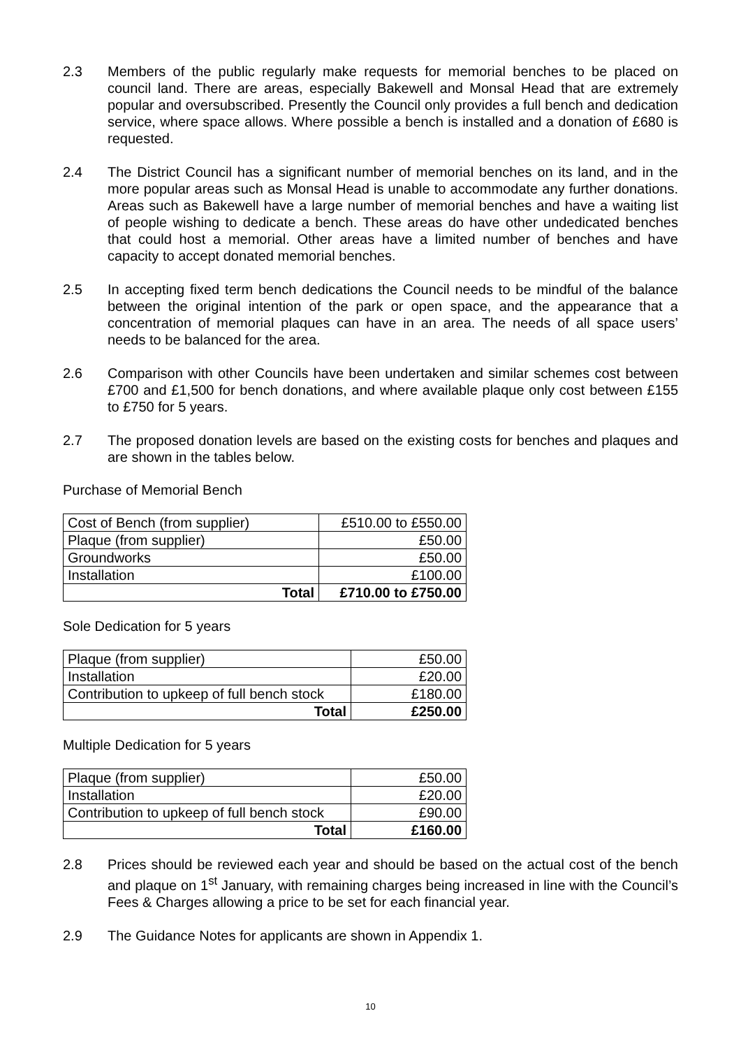2.3 Members of the public regularly make requests for memorial benches to be placed on council land. There are areas, especially Bakewell and Monsal Head that are extremely popular and oversubscribed. Presently the Council only provides a full bench and dedication service, where space allows. Where possible a bench is installed and a donation of £680 is requested.
2.4 The District Council has a significant number of memorial benches on its land, and in the more popular areas such as Monsal Head is unable to accommodate any further donations. Areas such as Bakewell have a large number of memorial benches and have a waiting list of people wishing to dedicate a bench. These areas do have other undedicated benches that could host a memorial. Other areas have a limited number of benches and have capacity to accept donated memorial benches.
2.5 In accepting fixed term bench dedications the Council needs to be mindful of the balance between the original intention of the park or open space, and the appearance that a concentration of memorial plaques can have in an area. The needs of all space users’ needs to be balanced for the area.
2.6 Comparison with other Councils have been undertaken and similar schemes cost between £700 and £1,500 for bench donations, and where available plaque only cost between £155 to £750 for 5 years.
2.7 The proposed donation levels are based on the existing costs for benches and plaques and are shown in the tables below.
Purchase of Memorial Bench
| Cost of Bench (from supplier) | £510.00 to £550.00 |
| Plaque (from supplier) | £50.00 |
| Groundworks | £50.00 |
| Installation | £100.00 |
| Total | £710.00 to £750.00 |
Sole Dedication for 5 years
| Plaque (from supplier) | £50.00 |
| Installation | £20.00 |
| Contribution to upkeep of full bench stock | £180.00 |
| Total | £250.00 |
Multiple Dedication for 5 years
| Plaque (from supplier) | £50.00 |
| Installation | £20.00 |
| Contribution to upkeep of full bench stock | £90.00 |
| Total | £160.00 |
2.8 Prices should be reviewed each year and should be based on the actual cost of the bench and plaque on 1<sup>st</sup> January, with remaining charges being increased in line with the Council’s Fees & Charges allowing a price to be set for each financial year.
2.9 The Guidance Notes for applicants are shown in Appendix 1.
10